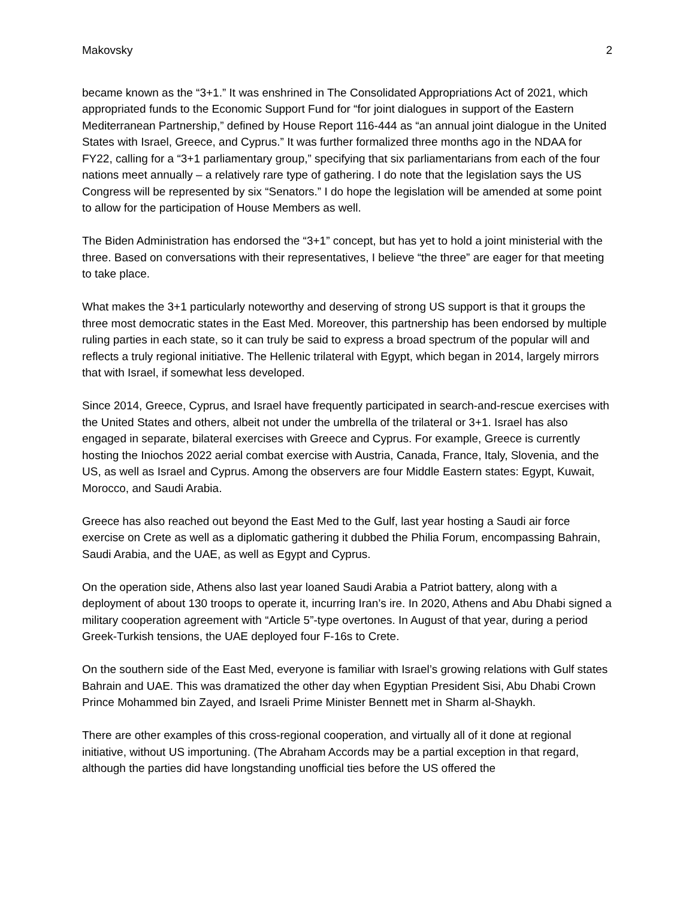Makovsky 2
became known as the “3+1.” It was enshrined in The Consolidated Appropriations Act of 2021, which appropriated funds to the Economic Support Fund for “for joint dialogues in support of the Eastern Mediterranean Partnership,” defined by House Report 116-444 as “an annual joint dialogue in the United States with Israel, Greece, and Cyprus.” It was further formalized three months ago in the NDAA for FY22, calling for a “3+1 parliamentary group,” specifying that six parliamentarians from each of the four nations meet annually – a relatively rare type of gathering. I do note that the legislation says the US Congress will be represented by six “Senators.” I do hope the legislation will be amended at some point to allow for the participation of House Members as well.
The Biden Administration has endorsed the “3+1” concept, but has yet to hold a joint ministerial with the three. Based on conversations with their representatives, I believe “the three” are eager for that meeting to take place.
What makes the 3+1 particularly noteworthy and deserving of strong US support is that it groups the three most democratic states in the East Med. Moreover, this partnership has been endorsed by multiple ruling parties in each state, so it can truly be said to express a broad spectrum of the popular will and reflects a truly regional initiative. The Hellenic trilateral with Egypt, which began in 2014, largely mirrors that with Israel, if somewhat less developed.
Since 2014, Greece, Cyprus, and Israel have frequently participated in search-and-rescue exercises with the United States and others, albeit not under the umbrella of the trilateral or 3+1. Israel has also engaged in separate, bilateral exercises with Greece and Cyprus. For example, Greece is currently hosting the Iniochos 2022 aerial combat exercise with Austria, Canada, France, Italy, Slovenia, and the US, as well as Israel and Cyprus. Among the observers are four Middle Eastern states: Egypt, Kuwait, Morocco, and Saudi Arabia.
Greece has also reached out beyond the East Med to the Gulf, last year hosting a Saudi air force exercise on Crete as well as a diplomatic gathering it dubbed the Philia Forum, encompassing Bahrain, Saudi Arabia, and the UAE, as well as Egypt and Cyprus.
On the operation side, Athens also last year loaned Saudi Arabia a Patriot battery, along with a deployment of about 130 troops to operate it, incurring Iran’s ire. In 2020, Athens and Abu Dhabi signed a military cooperation agreement with “Article 5”-type overtones. In August of that year, during a period Greek-Turkish tensions, the UAE deployed four F-16s to Crete.
On the southern side of the East Med, everyone is familiar with Israel’s growing relations with Gulf states Bahrain and UAE. This was dramatized the other day when Egyptian President Sisi, Abu Dhabi Crown Prince Mohammed bin Zayed, and Israeli Prime Minister Bennett met in Sharm al-Shaykh.
There are other examples of this cross-regional cooperation, and virtually all of it done at regional initiative, without US importuning. (The Abraham Accords may be a partial exception in that regard, although the parties did have longstanding unofficial ties before the US offered the